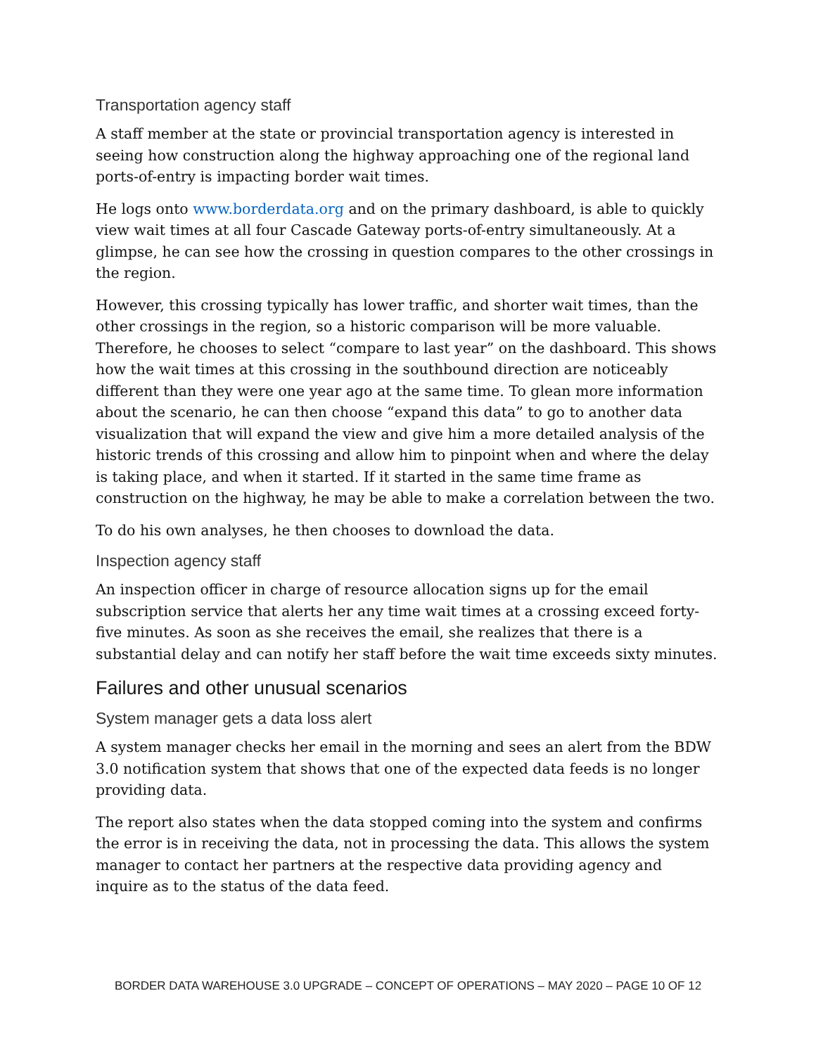Transportation agency staff
A staff member at the state or provincial transportation agency is interested in seeing how construction along the highway approaching one of the regional land ports-of-entry is impacting border wait times.
He logs onto www.borderdata.org and on the primary dashboard, is able to quickly view wait times at all four Cascade Gateway ports-of-entry simultaneously. At a glimpse, he can see how the crossing in question compares to the other crossings in the region.
However, this crossing typically has lower traffic, and shorter wait times, than the other crossings in the region, so a historic comparison will be more valuable. Therefore, he chooses to select “compare to last year” on the dashboard. This shows how the wait times at this crossing in the southbound direction are noticeably different than they were one year ago at the same time. To glean more information about the scenario, he can then choose “expand this data” to go to another data visualization that will expand the view and give him a more detailed analysis of the historic trends of this crossing and allow him to pinpoint when and where the delay is taking place, and when it started. If it started in the same time frame as construction on the highway, he may be able to make a correlation between the two.
To do his own analyses, he then chooses to download the data.
Inspection agency staff
An inspection officer in charge of resource allocation signs up for the email subscription service that alerts her any time wait times at a crossing exceed forty-five minutes. As soon as she receives the email, she realizes that there is a substantial delay and can notify her staff before the wait time exceeds sixty minutes.
Failures and other unusual scenarios
System manager gets a data loss alert
A system manager checks her email in the morning and sees an alert from the BDW 3.0 notification system that shows that one of the expected data feeds is no longer providing data.
The report also states when the data stopped coming into the system and confirms the error is in receiving the data, not in processing the data. This allows the system manager to contact her partners at the respective data providing agency and inquire as to the status of the data feed.
BORDER DATA WAREHOUSE 3.0 UPGRADE – CONCEPT OF OPERATIONS – MAY 2020 – PAGE 10 OF 12